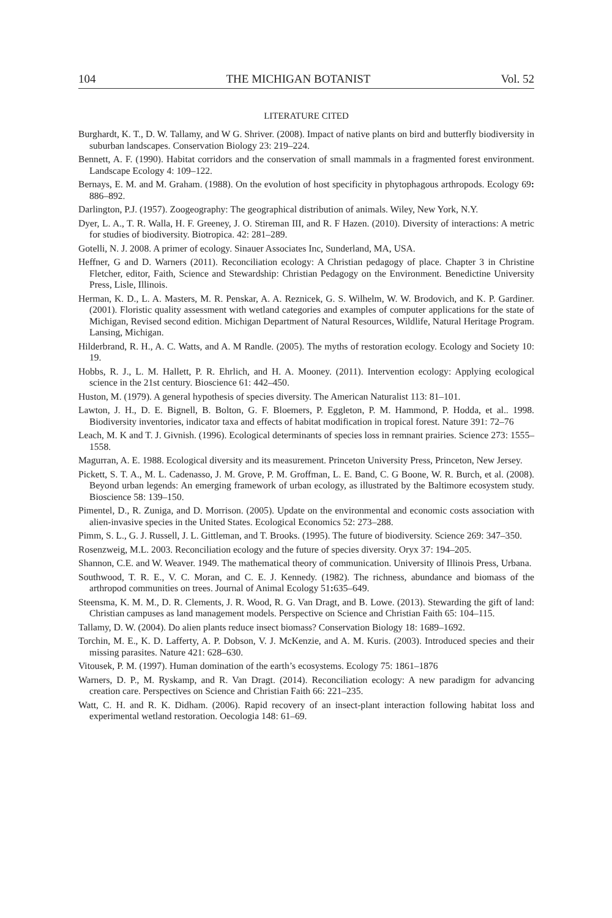104 THE MICHIGAN BOTANIST Vol. 52
LITERATURE CITED
Burghardt, K. T., D. W. Tallamy, and W G. Shriver. (2008). Impact of native plants on bird and butterfly biodiversity in suburban landscapes. Conservation Biology 23: 219–224.
Bennett, A. F. (1990). Habitat corridors and the conservation of small mammals in a fragmented forest environment. Landscape Ecology 4: 109–122.
Bernays, E. M. and M. Graham. (1988). On the evolution of host specificity in phytophagous arthropods. Ecology 69: 886–892.
Darlington, P.J. (1957). Zoogeography: The geographical distribution of animals. Wiley, New York, N.Y.
Dyer, L. A., T. R. Walla, H. F. Greeney, J. O. Stireman III, and R. F Hazen. (2010). Diversity of interactions: A metric for studies of biodiversity. Biotropica. 42: 281–289.
Gotelli, N. J. 2008. A primer of ecology. Sinauer Associates Inc, Sunderland, MA, USA.
Heffner, G and D. Warners (2011). Reconciliation ecology: A Christian pedagogy of place. Chapter 3 in Christine Fletcher, editor, Faith, Science and Stewardship: Christian Pedagogy on the Environment. Benedictine University Press, Lisle, Illinois.
Herman, K. D., L. A. Masters, M. R. Penskar, A. A. Reznicek, G. S. Wilhelm, W. W. Brodovich, and K. P. Gardiner. (2001). Floristic quality assessment with wetland categories and examples of computer applications for the state of Michigan, Revised second edition. Michigan Department of Natural Resources, Wildlife, Natural Heritage Program. Lansing, Michigan.
Hilderbrand, R. H., A. C. Watts, and A. M Randle. (2005). The myths of restoration ecology. Ecology and Society 10: 19.
Hobbs, R. J., L. M. Hallett, P. R. Ehrlich, and H. A. Mooney. (2011). Intervention ecology: Applying ecological science in the 21st century. Bioscience 61: 442–450.
Huston, M. (1979). A general hypothesis of species diversity. The American Naturalist 113: 81–101.
Lawton, J. H., D. E. Bignell, B. Bolton, G. F. Bloemers, P. Eggleton, P. M. Hammond, P. Hodda, et al.. 1998. Biodiversity inventories, indicator taxa and effects of habitat modification in tropical forest. Nature 391: 72–76
Leach, M. K and T. J. Givnish. (1996). Ecological determinants of species loss in remnant prairies. Science 273: 1555–1558.
Magurran, A. E. 1988. Ecological diversity and its measurement. Princeton University Press, Princeton, New Jersey.
Pickett, S. T. A., M. L. Cadenasso, J. M. Grove, P. M. Groffman, L. E. Band, C. G Boone, W. R. Burch, et al. (2008). Beyond urban legends: An emerging framework of urban ecology, as illustrated by the Baltimore ecosystem study. Bioscience 58: 139–150.
Pimentel, D., R. Zuniga, and D. Morrison. (2005). Update on the environmental and economic costs association with alien-invasive species in the United States. Ecological Economics 52: 273–288.
Pimm, S. L., G. J. Russell, J. L. Gittleman, and T. Brooks. (1995). The future of biodiversity. Science 269: 347–350.
Rosenzweig, M.L. 2003. Reconciliation ecology and the future of species diversity. Oryx 37: 194–205.
Shannon, C.E. and W. Weaver. 1949. The mathematical theory of communication. University of Illinois Press, Urbana.
Southwood, T. R. E., V. C. Moran, and C. E. J. Kennedy. (1982). The richness, abundance and biomass of the arthropod communities on trees. Journal of Animal Ecology 51: 635–649.
Steensma, K. M. M., D. R. Clements, J. R. Wood, R. G. Van Dragt, and B. Lowe. (2013). Stewarding the gift of land: Christian campuses as land management models. Perspective on Science and Christian Faith 65: 104–115.
Tallamy, D. W. (2004). Do alien plants reduce insect biomass? Conservation Biology 18: 1689–1692.
Torchin, M. E., K. D. Lafferty, A. P. Dobson, V. J. McKenzie, and A. M. Kuris. (2003). Introduced species and their missing parasites. Nature 421: 628–630.
Vitousek, P. M. (1997). Human domination of the earth’s ecosystems. Ecology 75: 1861–1876
Warners, D. P., M. Ryskamp, and R. Van Dragt. (2014). Reconciliation ecology: A new paradigm for advancing creation care. Perspectives on Science and Christian Faith 66: 221–235.
Watt, C. H. and R. K. Didham. (2006). Rapid recovery of an insect-plant interaction following habitat loss and experimental wetland restoration. Oecologia 148: 61–69.